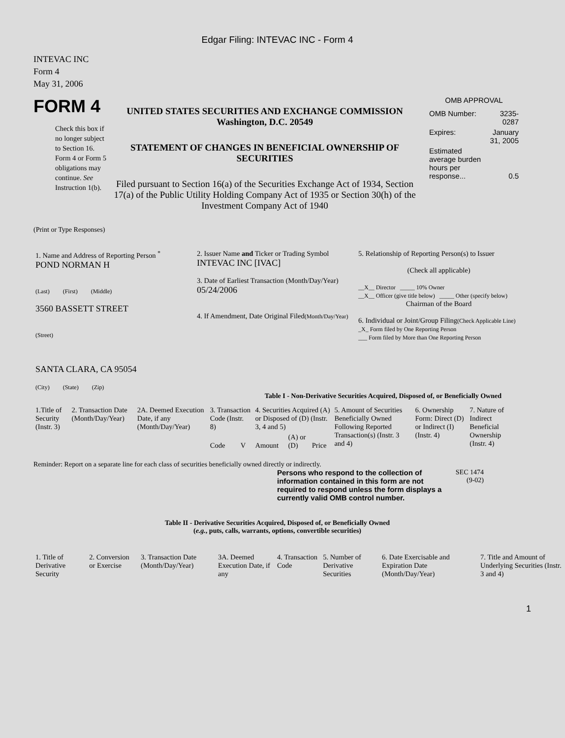Edgar Filing: INTEVAC INC - Form 4
INTEVAC INC
Form 4
May 31, 2006
FORM 4
Check this box if no longer subject to Section 16. Form 4 or Form 5 obligations may continue. See Instruction 1(b).
UNITED STATES SECURITIES AND EXCHANGE COMMISSION
Washington, D.C. 20549
STATEMENT OF CHANGES IN BENEFICIAL OWNERSHIP OF SECURITIES
Filed pursuant to Section 16(a) of the Securities Exchange Act of 1934, Section 17(a) of the Public Utility Holding Company Act of 1935 or Section 30(h) of the Investment Company Act of 1940
OMB APPROVAL
| OMB Number: | 3235-0287 |
| Expires: | January 31, 2005 |
| Estimated average burden hours per response... | 0.5 |
(Print or Type Responses)
| 1. Name and Address of Reporting Person <sup>*</sup> POND NORMAN H (Last) (First) (Middle) 3560 BASSETT STREET (Street) SANTA CLARA, CA 95054 (City) (State) (Zip) | 2. Issuer Name and Ticker or Trading Symbol INTEVAC INC [IVAC] 3. Date of Earliest Transaction (Month/Day/Year) 05/24/2006 4. If Amendment, Date Original Filed (Month/Day/Year) | 5. Relationship of Reporting Person(s) to Issuer (Check all applicable) __X__ Director _____ 10% Owner __X__ Officer (give title below) _____ Other (specify below) Chairman of the Board 6. Individual or Joint/Group Filing (Check Applicable Line) _X_ Form filed by One Reporting Person ___ Form filed by More than One Reporting Person |
Table I - Non-Derivative Securities Acquired, Disposed of, or Beneficially Owned
| 1.Title of Security (Instr. 3) | 2. Transaction Date (Month/Day/Year) | 2A. Deemed Execution Date, if any (Month/Day/Year) | 3. Transaction Code (Instr. 8) | | 4. Securities Acquired (A) or Disposed of (D) (Instr. 3, 4 and 5) | | | 5. Amount of Securities Beneficially Owned Following Reported Transaction(s) (Instr. 3 and 4) | 6. Ownership Form: Direct (D) or Indirect (I) (Instr. 4) | 7. Nature of Indirect Beneficial Ownership (Instr. 4) |
| --- | --- | --- | --- | --- | --- | --- | --- | --- | --- | --- |
| | | | Code | V | Amount | (A) or (D) | Price | | | |
Reminder: Report on a separate line for each class of securities beneficially owned directly or indirectly.
Persons who respond to the collection of information contained in this form are not required to respond unless the form displays a currently valid OMB control number.
SEC 1474
(9-02)
Table II - Derivative Securities Acquired, Disposed of, or Beneficially Owned
(e.g., puts, calls, warrants, options, convertible securities)
| 1. Title of Derivative Security | 2. Conversion or Exercise | 3. Transaction Date (Month/Day/Year) | 3A. Deemed Execution Date, if any | 4. Transaction Code | 5. Number of Derivative Securities | 6. Date Exercisable and Expiration Date (Month/Day/Year) | 7. Title and Amount of Underlying Securities (Instr. 3 and 4) |
| --- | --- | --- | --- | --- | --- | --- | --- |
1